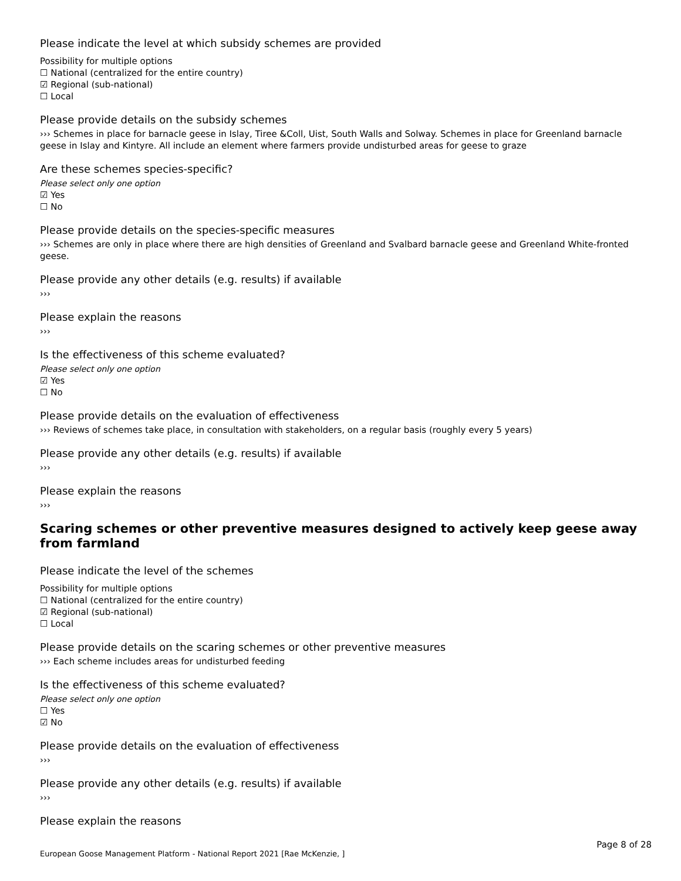Please indicate the level at which subsidy schemes are provided
Possibility for multiple options
☐ National (centralized for the entire country)
☑ Regional (sub-national)
☐ Local
Please provide details on the subsidy schemes
››› Schemes in place for barnacle geese in Islay, Tiree &Coll, Uist, South Walls and Solway. Schemes in place for Greenland barnacle geese in Islay and Kintyre. All include an element where farmers provide undisturbed areas for geese to graze
Are these schemes species-specific?
Please select only one option
☑ Yes
☐ No
Please provide details on the species-specific measures
››› Schemes are only in place where there are high densities of Greenland and Svalbard barnacle geese and Greenland White-fronted geese.
Please provide any other details (e.g. results) if available
›››
Please explain the reasons
›››
Is the effectiveness of this scheme evaluated?
Please select only one option
☑ Yes
☐ No
Please provide details on the evaluation of effectiveness
››› Reviews of schemes take place, in consultation with stakeholders, on a regular basis (roughly every 5 years)
Please provide any other details (e.g. results) if available
›››
Please explain the reasons
›››
Scaring schemes or other preventive measures designed to actively keep geese away from farmland
Please indicate the level of the schemes
Possibility for multiple options
☐ National (centralized for the entire country)
☑ Regional (sub-national)
☐ Local
Please provide details on the scaring schemes or other preventive measures
››› Each scheme includes areas for undisturbed feeding
Is the effectiveness of this scheme evaluated?
Please select only one option
☐ Yes
☑ No
Please provide details on the evaluation of effectiveness
›››
Please provide any other details (e.g. results) if available
›››
Please explain the reasons
Page 8 of 28
European Goose Management Platform - National Report 2021 [Rae McKenzie, ]